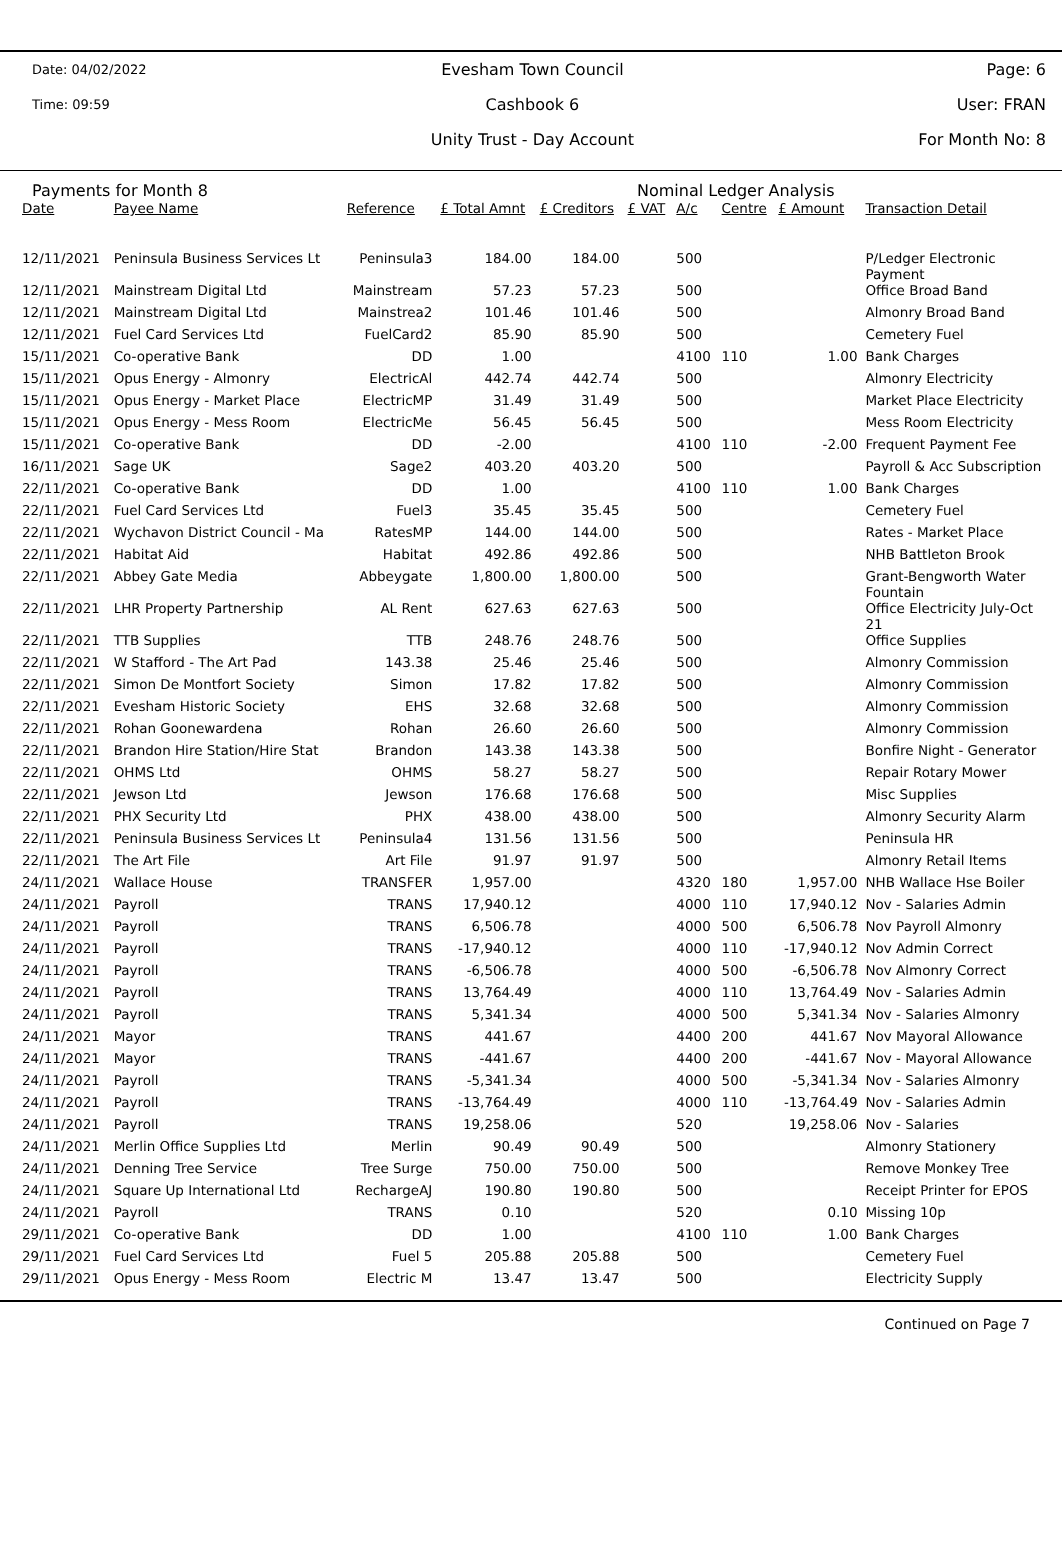Date: 04/02/2022
Time: 09:59
Evesham Town Council
Cashbook 6
Unity Trust - Day Account
Page: 6
User: FRAN
For Month No: 8
Payments for Month 8 Nominal Ledger Analysis
| Date | Payee Name | Reference | £ Total Amnt | £ Creditors | £ VAT | A/c | Centre | £ Amount | Transaction Detail |
| --- | --- | --- | --- | --- | --- | --- | --- | --- | --- |
| 12/11/2021 | Peninsula Business Services Lt | Peninsula3 | 184.00 | 184.00 | | 500 | | | P/Ledger Electronic Payment |
| 12/11/2021 | Mainstream Digital Ltd | Mainstream | 57.23 | 57.23 | | 500 | | | Office Broad Band |
| 12/11/2021 | Mainstream Digital Ltd | Mainstrea2 | 101.46 | 101.46 | | 500 | | | Almonry Broad Band |
| 12/11/2021 | Fuel Card Services Ltd | FuelCard2 | 85.90 | 85.90 | | 500 | | | Cemetery Fuel |
| 15/11/2021 | Co-operative Bank | DD | 1.00 | | | 4100 | 110 | 1.00 | Bank Charges |
| 15/11/2021 | Opus Energy - Almonry | ElectricAl | 442.74 | 442.74 | | 500 | | | Almonry Electricity |
| 15/11/2021 | Opus Energy - Market Place | ElectricMP | 31.49 | 31.49 | | 500 | | | Market Place Electricity |
| 15/11/2021 | Opus Energy - Mess Room | ElectricMe | 56.45 | 56.45 | | 500 | | | Mess Room Electricity |
| 15/11/2021 | Co-operative Bank | DD | -2.00 | | | 4100 | 110 | -2.00 | Frequent Payment Fee |
| 16/11/2021 | Sage UK | Sage2 | 403.20 | 403.20 | | 500 | | | Payroll & Acc Subscription |
| 22/11/2021 | Co-operative Bank | DD | 1.00 | | | 4100 | 110 | 1.00 | Bank Charges |
| 22/11/2021 | Fuel Card Services Ltd | Fuel3 | 35.45 | 35.45 | | 500 | | | Cemetery Fuel |
| 22/11/2021 | Wychavon District Council - Ma | RatesMP | 144.00 | 144.00 | | 500 | | | Rates - Market Place |
| 22/11/2021 | Habitat Aid | Habitat | 492.86 | 492.86 | | 500 | | | NHB Battleton Brook |
| 22/11/2021 | Abbey Gate Media | Abbeygate | 1,800.00 | 1,800.00 | | 500 | | | Grant-Bengworth Water Fountain |
| 22/11/2021 | LHR Property Partnership | AL Rent | 627.63 | 627.63 | | 500 | | | Office Electricity July-Oct 21 |
| 22/11/2021 | TTB Supplies | TTB | 248.76 | 248.76 | | 500 | | | Office Supplies |
| 22/11/2021 | W Stafford - The Art Pad | 143.38 | 25.46 | 25.46 | | 500 | | | Almonry Commission |
| 22/11/2021 | Simon De Montfort Society | Simon | 17.82 | 17.82 | | 500 | | | Almonry Commission |
| 22/11/2021 | Evesham Historic Society | EHS | 32.68 | 32.68 | | 500 | | | Almonry Commission |
| 22/11/2021 | Rohan Goonewardena | Rohan | 26.60 | 26.60 | | 500 | | | Almonry Commission |
| 22/11/2021 | Brandon Hire Station/Hire Stat | Brandon | 143.38 | 143.38 | | 500 | | | Bonfire Night - Generator |
| 22/11/2021 | OHMS Ltd | OHMS | 58.27 | 58.27 | | 500 | | | Repair Rotary Mower |
| 22/11/2021 | Jewson Ltd | Jewson | 176.68 | 176.68 | | 500 | | | Misc Supplies |
| 22/11/2021 | PHX Security Ltd | PHX | 438.00 | 438.00 | | 500 | | | Almonry Security Alarm |
| 22/11/2021 | Peninsula Business Services Lt | Peninsula4 | 131.56 | 131.56 | | 500 | | | Peninsula HR |
| 22/11/2021 | The Art File | Art File | 91.97 | 91.97 | | 500 | | | Almonry Retail Items |
| 24/11/2021 | Wallace House | TRANSFER | 1,957.00 | | | 4320 | 180 | 1,957.00 | NHB Wallace Hse Boiler |
| 24/11/2021 | Payroll | TRANS | 17,940.12 | | | 4000 | 110 | 17,940.12 | Nov - Salaries Admin |
| 24/11/2021 | Payroll | TRANS | 6,506.78 | | | 4000 | 500 | 6,506.78 | Nov Payroll Almonry |
| 24/11/2021 | Payroll | TRANS | -17,940.12 | | | 4000 | 110 | -17,940.12 | Nov Admin Correct |
| 24/11/2021 | Payroll | TRANS | -6,506.78 | | | 4000 | 500 | -6,506.78 | Nov Almonry Correct |
| 24/11/2021 | Payroll | TRANS | 13,764.49 | | | 4000 | 110 | 13,764.49 | Nov - Salaries Admin |
| 24/11/2021 | Payroll | TRANS | 5,341.34 | | | 4000 | 500 | 5,341.34 | Nov - Salaries Almonry |
| 24/11/2021 | Mayor | TRANS | 441.67 | | | 4400 | 200 | 441.67 | Nov Mayoral Allowance |
| 24/11/2021 | Mayor | TRANS | -441.67 | | | 4400 | 200 | -441.67 | Nov - Mayoral Allowance |
| 24/11/2021 | Payroll | TRANS | -5,341.34 | | | 4000 | 500 | -5,341.34 | Nov - Salaries Almonry |
| 24/11/2021 | Payroll | TRANS | -13,764.49 | | | 4000 | 110 | -13,764.49 | Nov - Salaries Admin |
| 24/11/2021 | Payroll | TRANS | 19,258.06 | | | 520 | | 19,258.06 | Nov - Salaries |
| 24/11/2021 | Merlin Office Supplies Ltd | Merlin | 90.49 | 90.49 | | 500 | | | Almonry Stationery |
| 24/11/2021 | Denning Tree Service | Tree Surge | 750.00 | 750.00 | | 500 | | | Remove Monkey Tree |
| 24/11/2021 | Square Up International Ltd | RechargeAJ | 190.80 | 190.80 | | 500 | | | Receipt Printer for EPOS |
| 24/11/2021 | Payroll | TRANS | 0.10 | | | 520 | | 0.10 | Missing 10p |
| 29/11/2021 | Co-operative Bank | DD | 1.00 | | | 4100 | 110 | 1.00 | Bank Charges |
| 29/11/2021 | Fuel Card Services Ltd | Fuel 5 | 205.88 | 205.88 | | 500 | | | Cemetery Fuel |
| 29/11/2021 | Opus Energy - Mess Room | Electric M | 13.47 | 13.47 | | 500 | | | Electricity Supply |
Continued on Page 7